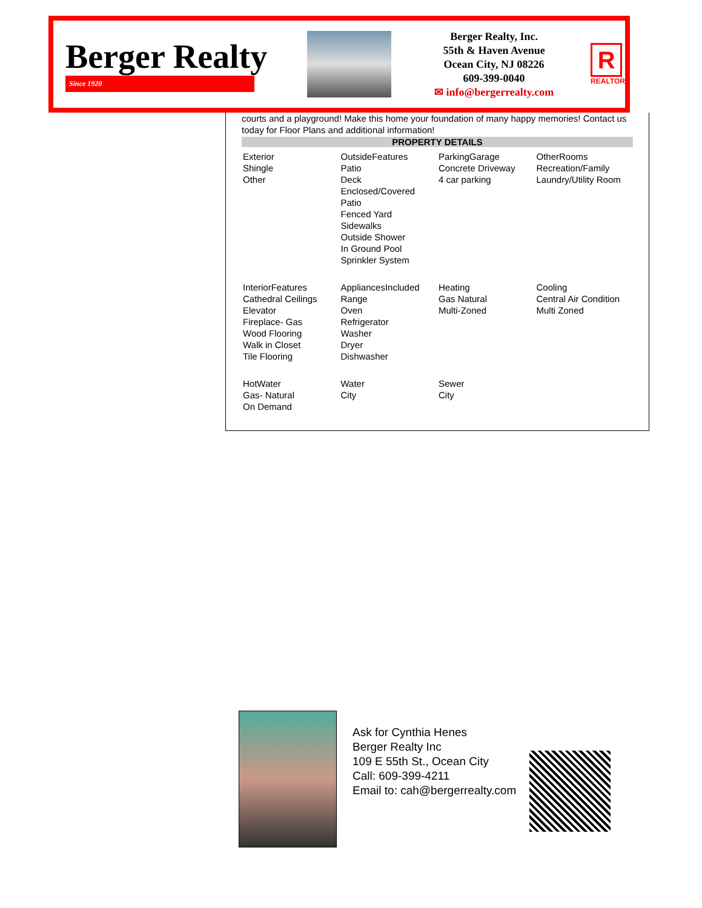Berger Realty
Since 1920
Berger Realty, Inc.
55th & Haven Avenue
Ocean City, NJ 08226
609-399-0040
✉ info@bergerrealty.com
R
REALTOR
courts and a playground! Make this home your foundation of many happy memories! Contact us today for Floor Plans and additional information!
PROPERTY DETAILS
| Exterior Shingle Other | OutsideFeatures Patio Deck Enclosed/Covered Patio Fenced Yard Sidewalks Outside Shower In Ground Pool Sprinkler System | ParkingGarage Concrete Driveway 4 car parking | OtherRooms Recreation/Family Laundry/Utility Room |
| InteriorFeatures Cathedral Ceilings Elevator Fireplace- Gas Wood Flooring Walk in Closet Tile Flooring | AppliancesIncluded Range Oven Refrigerator Washer Dryer Dishwasher | Heating Gas Natural Multi-Zoned | Cooling Central Air Condition Multi Zoned |
| HotWater Gas- Natural On Demand | Water City | Sewer City | |
Ask for Cynthia Henes
Berger Realty Inc
109 E 55th St., Ocean City
Call: 609-399-4211
Email to: cah@bergerrealty.com